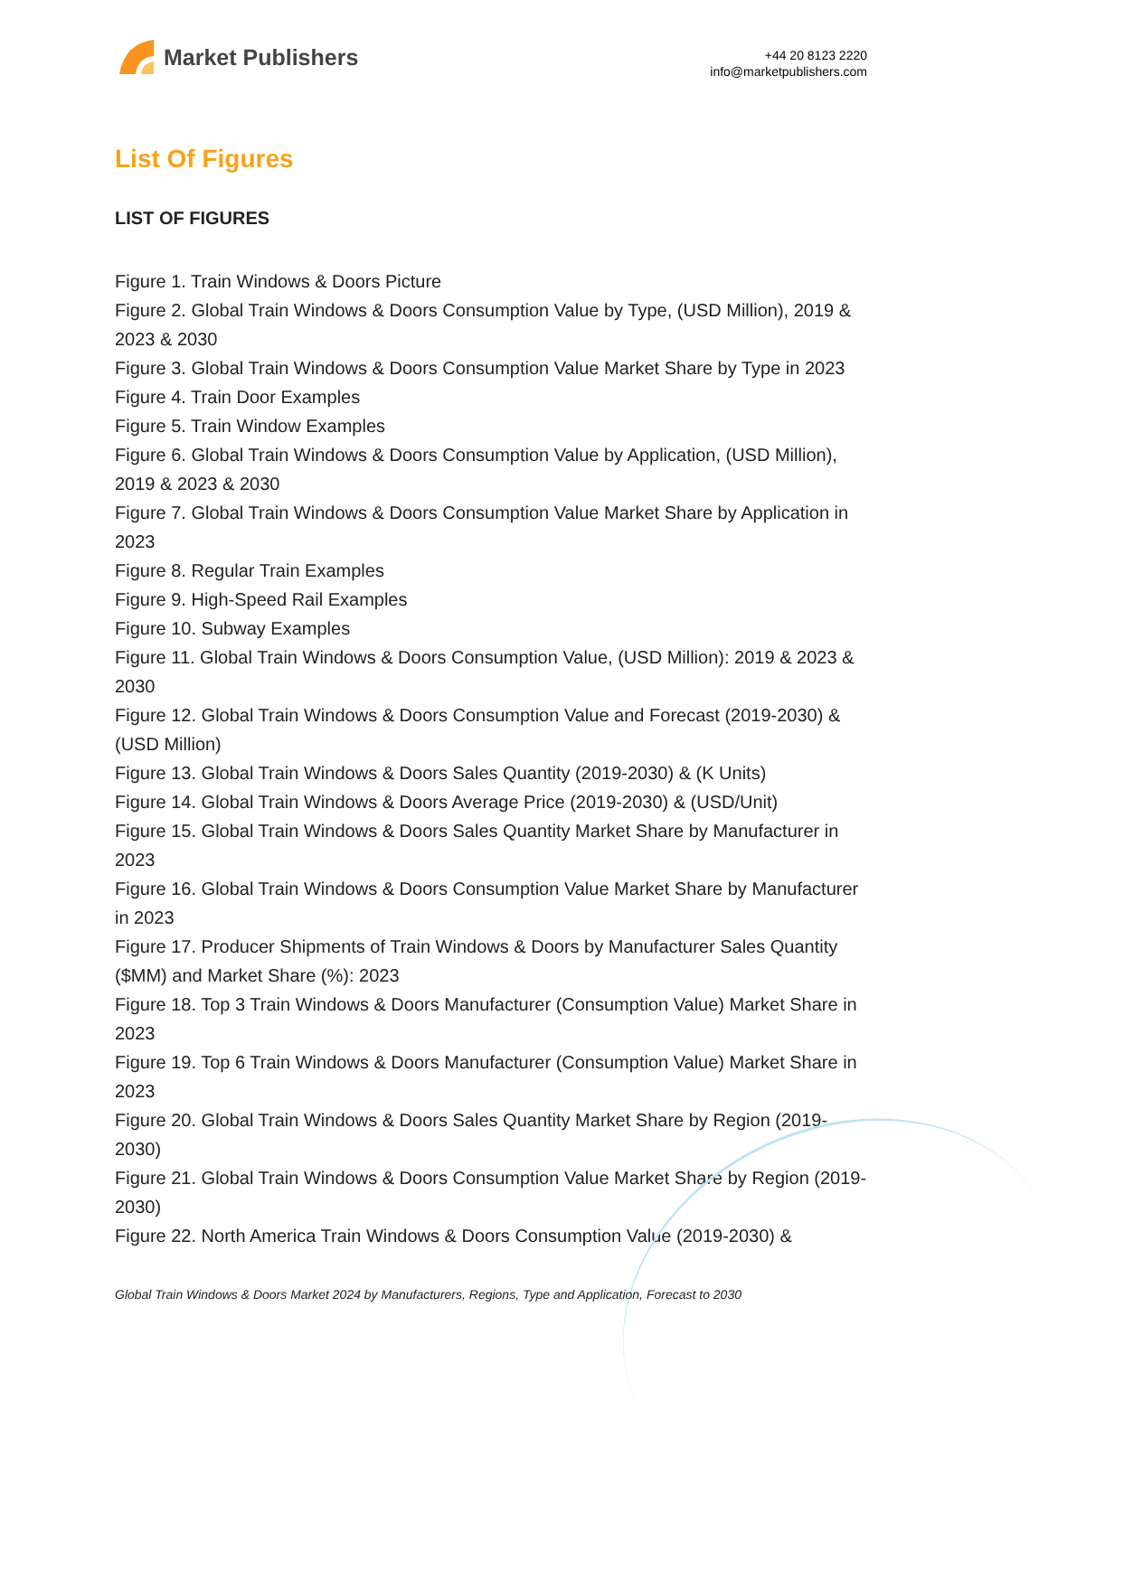Market Publishers
+44 20 8123 2220
info@marketpublishers.com
List Of Figures
LIST OF FIGURES
Figure 1. Train Windows & Doors Picture
Figure 2. Global Train Windows & Doors Consumption Value by Type, (USD Million), 2019 & 2023 & 2030
Figure 3. Global Train Windows & Doors Consumption Value Market Share by Type in 2023
Figure 4. Train Door Examples
Figure 5. Train Window Examples
Figure 6. Global Train Windows & Doors Consumption Value by Application, (USD Million), 2019 & 2023 & 2030
Figure 7. Global Train Windows & Doors Consumption Value Market Share by Application in 2023
Figure 8. Regular Train Examples
Figure 9. High-Speed Rail Examples
Figure 10. Subway Examples
Figure 11. Global Train Windows & Doors Consumption Value, (USD Million): 2019 & 2023 & 2030
Figure 12. Global Train Windows & Doors Consumption Value and Forecast (2019-2030) & (USD Million)
Figure 13. Global Train Windows & Doors Sales Quantity (2019-2030) & (K Units)
Figure 14. Global Train Windows & Doors Average Price (2019-2030) & (USD/Unit)
Figure 15. Global Train Windows & Doors Sales Quantity Market Share by Manufacturer in 2023
Figure 16. Global Train Windows & Doors Consumption Value Market Share by Manufacturer in 2023
Figure 17. Producer Shipments of Train Windows & Doors by Manufacturer Sales Quantity ($MM) and Market Share (%): 2023
Figure 18. Top 3 Train Windows & Doors Manufacturer (Consumption Value) Market Share in 2023
Figure 19. Top 6 Train Windows & Doors Manufacturer (Consumption Value) Market Share in 2023
Figure 20. Global Train Windows & Doors Sales Quantity Market Share by Region (2019-2030)
Figure 21. Global Train Windows & Doors Consumption Value Market Share by Region (2019-2030)
Figure 22. North America Train Windows & Doors Consumption Value (2019-2030) &
Global Train Windows & Doors Market 2024 by Manufacturers, Regions, Type and Application, Forecast to 2030